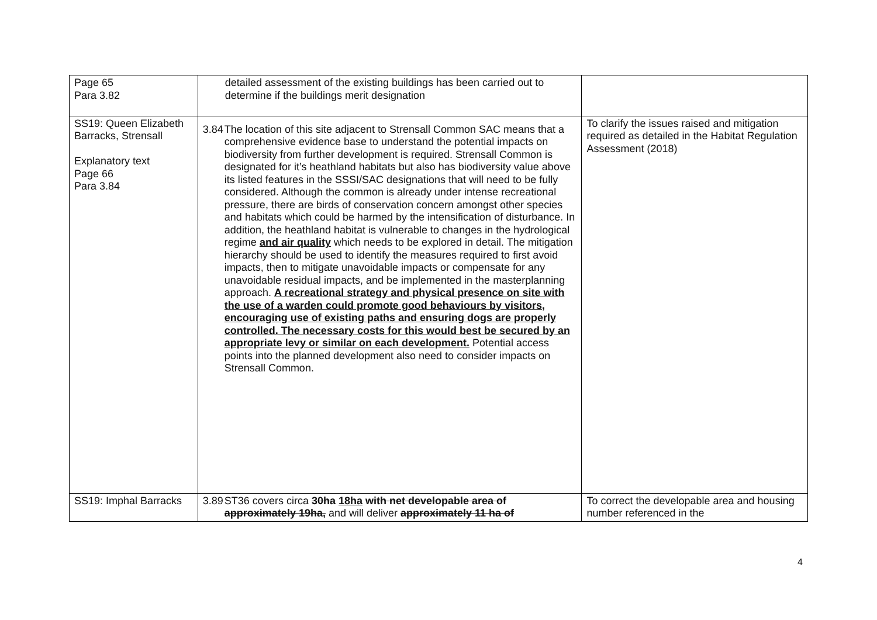| Page 65 Para 3.82 | detailed assessment of the existing buildings has been carried out to determine if the buildings merit designation | |
| SS19: Queen Elizabeth Barracks, Strensall Explanatory text Page 66 Para 3.84 | 3.84 The location of this site adjacent to Strensall Common SAC means that a comprehensive evidence base to understand the potential impacts on biodiversity from further development is required. Strensall Common is designated for it’s heathland habitats but also has biodiversity value above its listed features in the SSSI/SAC designations that will need to be fully considered. Although the common is already under intense recreational pressure, there are birds of conservation concern amongst other species and habitats which could be harmed by the intensification of disturbance. In addition, the heathland habitat is vulnerable to changes in the hydrological regime and air quality which needs to be explored in detail. The mitigation hierarchy should be used to identify the measures required to first avoid impacts, then to mitigate unavoidable impacts or compensate for any unavoidable residual impacts, and be implemented in the masterplanning approach. A recreational strategy and physical presence on site with the use of a warden could promote good behaviours by visitors, encouraging use of existing paths and ensuring dogs are properly controlled. The necessary costs for this would best be secured by an appropriate levy or similar on each development. Potential access points into the planned development also need to consider impacts on Strensall Common. | To clarify the issues raised and mitigation required as detailed in the Habitat Regulation Assessment (2018) |
| SS19: Imphal Barracks | 3.89 ST36 covers circa 30ha 18ha with net developable area of approximately 19ha, and will deliver approximately 11 ha of | To correct the developable area and housing number referenced in the |
4